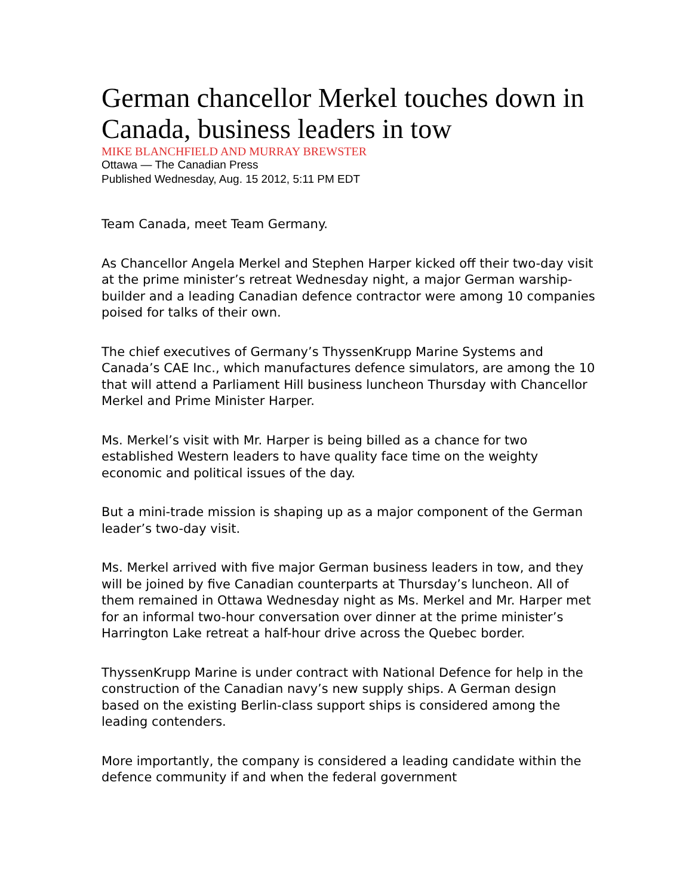German chancellor Merkel touches down in Canada, business leaders in tow
MIKE BLANCHFIELD AND MURRAY BREWSTER
Ottawa — The Canadian Press
Published Wednesday, Aug. 15 2012, 5:11 PM EDT
Team Canada, meet Team Germany.
As Chancellor Angela Merkel and Stephen Harper kicked off their two-day visit at the prime minister’s retreat Wednesday night, a major German warship-builder and a leading Canadian defence contractor were among 10 companies poised for talks of their own.
The chief executives of Germany’s ThyssenKrupp Marine Systems and Canada’s CAE Inc., which manufactures defence simulators, are among the 10 that will attend a Parliament Hill business luncheon Thursday with Chancellor Merkel and Prime Minister Harper.
Ms. Merkel’s visit with Mr. Harper is being billed as a chance for two established Western leaders to have quality face time on the weighty economic and political issues of the day.
But a mini-trade mission is shaping up as a major component of the German leader’s two-day visit.
Ms. Merkel arrived with five major German business leaders in tow, and they will be joined by five Canadian counterparts at Thursday’s luncheon. All of them remained in Ottawa Wednesday night as Ms. Merkel and Mr. Harper met for an informal two-hour conversation over dinner at the prime minister’s Harrington Lake retreat a half-hour drive across the Quebec border.
ThyssenKrupp Marine is under contract with National Defence for help in the construction of the Canadian navy’s new supply ships. A German design based on the existing Berlin-class support ships is considered among the leading contenders.
More importantly, the company is considered a leading candidate within the defence community if and when the federal government